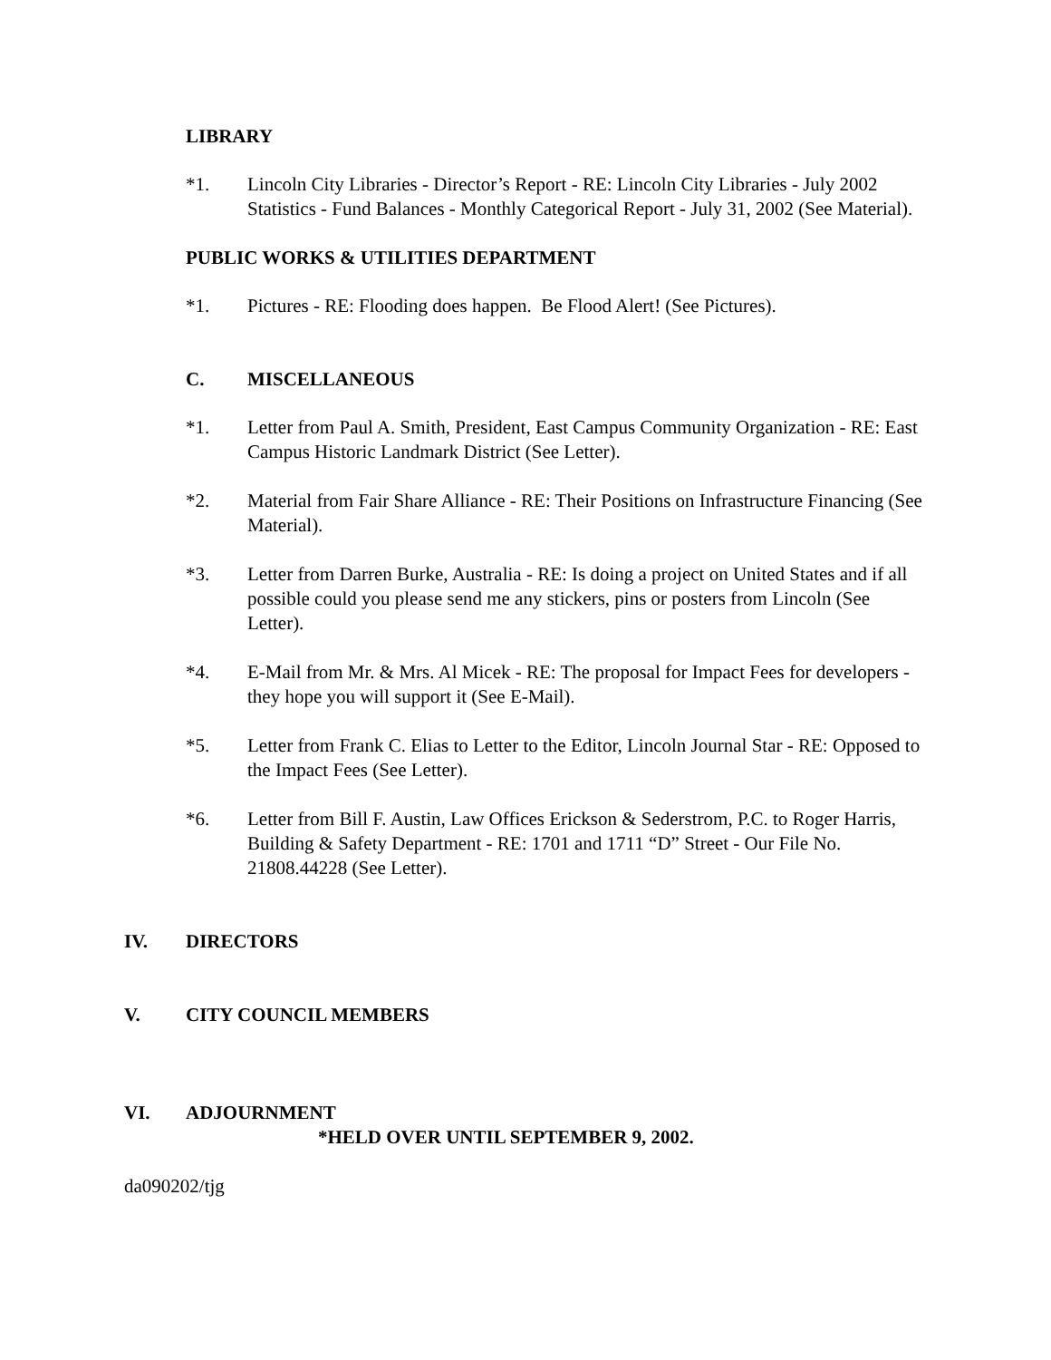LIBRARY
*1. Lincoln City Libraries - Director’s Report - RE: Lincoln City Libraries - July 2002 Statistics - Fund Balances - Monthly Categorical Report - July 31, 2002 (See Material).
PUBLIC WORKS & UTILITIES DEPARTMENT
*1. Pictures - RE: Flooding does happen. Be Flood Alert! (See Pictures).
C. MISCELLANEOUS
*1. Letter from Paul A. Smith, President, East Campus Community Organization - RE: East Campus Historic Landmark District (See Letter).
*2. Material from Fair Share Alliance - RE: Their Positions on Infrastructure Financing (See Material).
*3. Letter from Darren Burke, Australia - RE: Is doing a project on United States and if all possible could you please send me any stickers, pins or posters from Lincoln (See Letter).
*4. E-Mail from Mr. & Mrs. Al Micek - RE: The proposal for Impact Fees for developers - they hope you will support it (See E-Mail).
*5. Letter from Frank C. Elias to Letter to the Editor, Lincoln Journal Star - RE: Opposed to the Impact Fees (See Letter).
*6. Letter from Bill F. Austin, Law Offices Erickson & Sederstrom, P.C. to Roger Harris, Building & Safety Department - RE: 1701 and 1711 “D” Street - Our File No. 21808.44228 (See Letter).
IV. DIRECTORS
V. CITY COUNCIL MEMBERS
VI. ADJOURNMENT
*HELD OVER UNTIL SEPTEMBER 9, 2002.
da090202/tjg